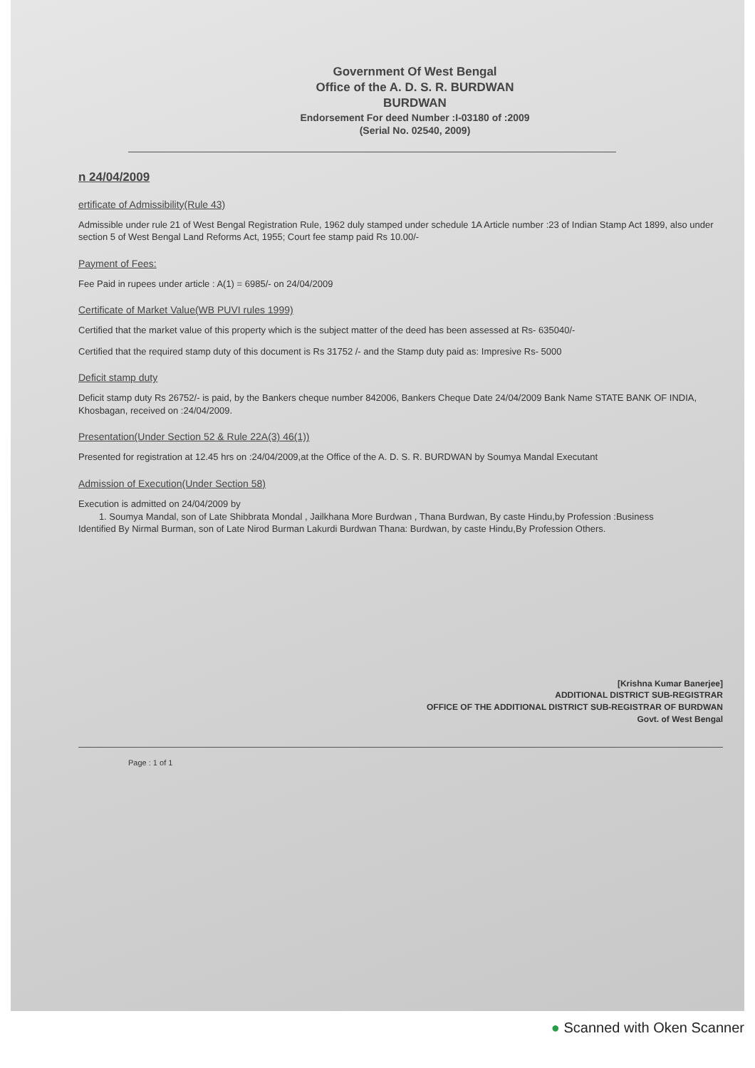Government Of West Bengal
Office of the A. D. S. R. BURDWAN
BURDWAN
Endorsement For deed Number :I-03180 of :2009
(Serial No. 02540, 2009)
n 24/04/2009
ertificate of Admissibility(Rule 43)
Admissible under rule 21 of West Bengal Registration Rule, 1962 duly stamped under schedule 1A Article number :23 of Indian Stamp Act 1899, also under section 5 of West Bengal Land Reforms Act, 1955; Court fee stamp paid Rs 10.00/-
Payment of Fees:
Fee Paid in rupees under article : A(1) = 6985/- on 24/04/2009
Certificate of Market Value(WB PUVI rules 1999)
Certified that the market value of this property which is the subject matter of the deed has been assessed at Rs- 635040/-
Certified that the required stamp duty of this document is Rs 31752 /- and the Stamp duty paid as: Impresive Rs- 5000
Deficit stamp duty
Deficit stamp duty Rs 26752/- is paid, by the Bankers cheque number 842006, Bankers Cheque Date 24/04/2009 Bank Name STATE BANK OF INDIA, Khosbagan, received on :24/04/2009.
Presentation(Under Section 52 & Rule 22A(3) 46(1))
Presented for registration at 12.45 hrs on :24/04/2009,at the Office of the A. D. S. R. BURDWAN by Soumya Mandal Executant
Admission of Execution(Under Section 58)
Execution is admitted on 24/04/2009 by
1. Soumya Mandal, son of Late Shibbrata Mondal , Jailkhana More Burdwan , Thana Burdwan, By caste Hindu,by Profession :Business
Identified By Nirmal Burman, son of Late Nirod Burman Lakurdi Burdwan Thana: Burdwan, by caste Hindu,By Profession Others.
[Krishna Kumar Banerjee]
ADDITIONAL DISTRICT SUB-REGISTRAR
OFFICE OF THE ADDITIONAL DISTRICT SUB-REGISTRAR OF BURDWAN
Govt. of West Bengal
Page : 1 of 1
● Scanned with Oken Scanner